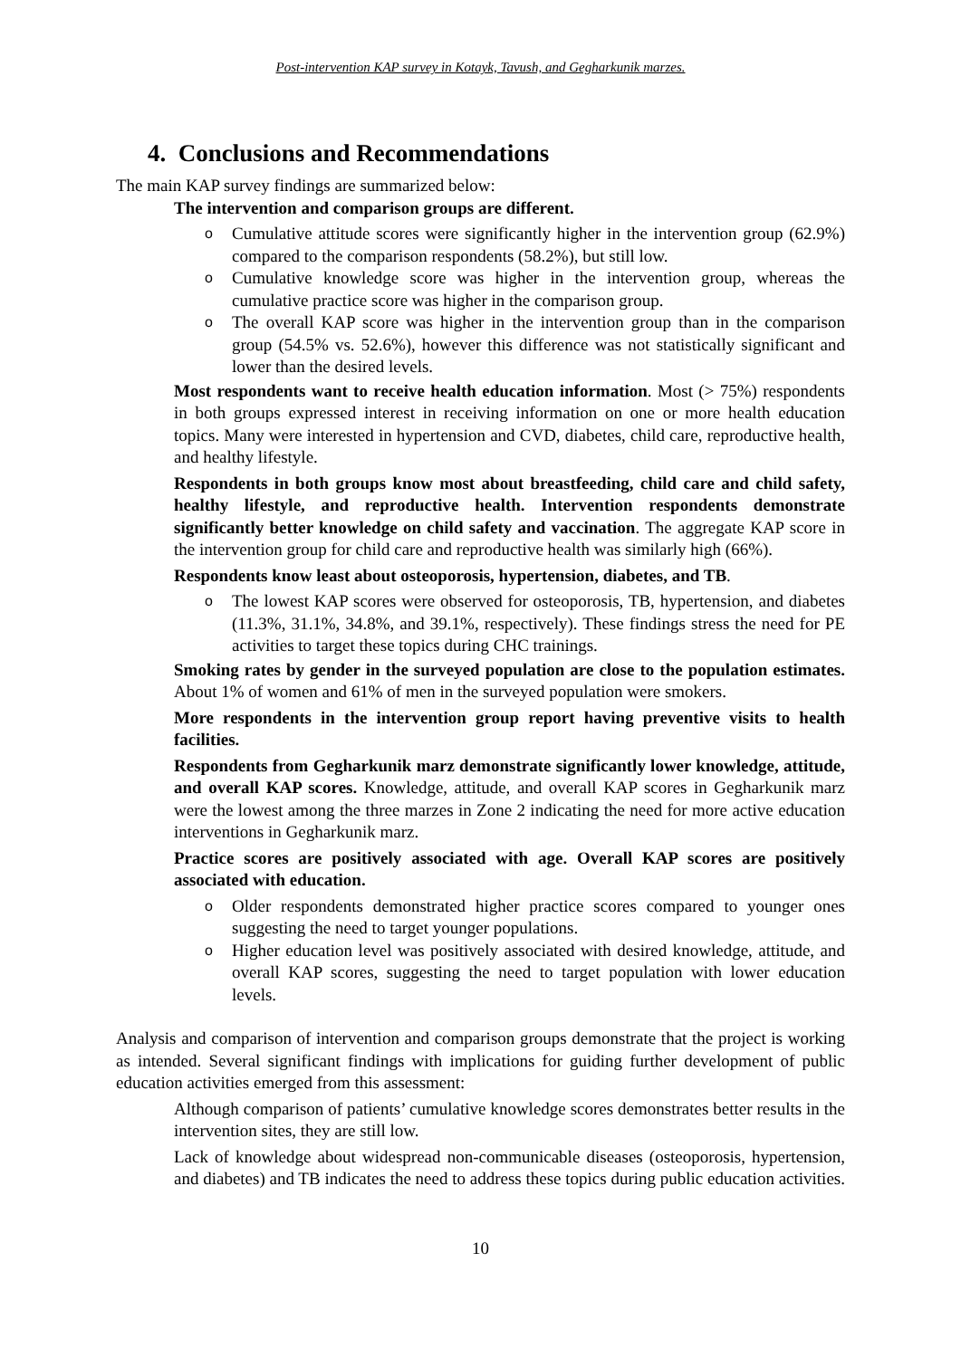Post-intervention KAP survey in Kotayk, Tavush, and Gegharkunik marzes.
4. Conclusions and Recommendations
The main KAP survey findings are summarized below:
The intervention and comparison groups are different.
o Cumulative attitude scores were significantly higher in the intervention group (62.9%) compared to the comparison respondents (58.2%), but still low.
o Cumulative knowledge score was higher in the intervention group, whereas the cumulative practice score was higher in the comparison group.
o The overall KAP score was higher in the intervention group than in the comparison group (54.5% vs. 52.6%), however this difference was not statistically significant and lower than the desired levels.
Most respondents want to receive health education information. Most (> 75%) respondents in both groups expressed interest in receiving information on one or more health education topics. Many were interested in hypertension and CVD, diabetes, child care, reproductive health, and healthy lifestyle.
Respondents in both groups know most about breastfeeding, child care and child safety, healthy lifestyle, and reproductive health. Intervention respondents demonstrate significantly better knowledge on child safety and vaccination. The aggregate KAP score in the intervention group for child care and reproductive health was similarly high (66%).
Respondents know least about osteoporosis, hypertension, diabetes, and TB.
o The lowest KAP scores were observed for osteoporosis, TB, hypertension, and diabetes (11.3%, 31.1%, 34.8%, and 39.1%, respectively). These findings stress the need for PE activities to target these topics during CHC trainings.
Smoking rates by gender in the surveyed population are close to the population estimates. About 1% of women and 61% of men in the surveyed population were smokers.
More respondents in the intervention group report having preventive visits to health facilities.
Respondents from Gegharkunik marz demonstrate significantly lower knowledge, attitude, and overall KAP scores. Knowledge, attitude, and overall KAP scores in Gegharkunik marz were the lowest among the three marzes in Zone 2 indicating the need for more active education interventions in Gegharkunik marz.
Practice scores are positively associated with age. Overall KAP scores are positively associated with education.
o Older respondents demonstrated higher practice scores compared to younger ones suggesting the need to target younger populations.
o Higher education level was positively associated with desired knowledge, attitude, and overall KAP scores, suggesting the need to target population with lower education levels.
Analysis and comparison of intervention and comparison groups demonstrate that the project is working as intended. Several significant findings with implications for guiding further development of public education activities emerged from this assessment:
Although comparison of patients’ cumulative knowledge scores demonstrates better results in the intervention sites, they are still low.
Lack of knowledge about widespread non-communicable diseases (osteoporosis, hypertension, and diabetes) and TB indicates the need to address these topics during public education activities.
10